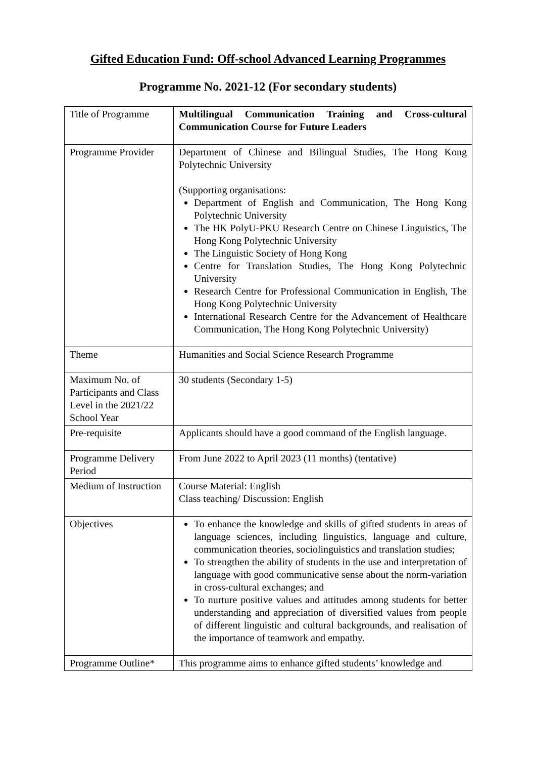Gifted Education Fund: Off-school Advanced Learning Programmes
Programme No. 2021-12 (For secondary students)
| Title of Programme | Multilingual Communication Training and Cross-cultural Communication Course for Future Leaders |
| Programme Provider | Department of Chinese and Bilingual Studies, The Hong Kong Polytechnic University (Supporting organisations: Department of English and Communication, The Hong Kong Polytechnic University The HK PolyU-PKU Research Centre on Chinese Linguistics, The Hong Kong Polytechnic University The Linguistic Society of Hong Kong Centre for Translation Studies, The Hong Kong Polytechnic University Research Centre for Professional Communication in English, The Hong Kong Polytechnic University International Research Centre for the Advancement of Healthcare Communication, The Hong Kong Polytechnic University) |
| Theme | Humanities and Social Science Research Programme |
| Maximum No. of Participants and Class Level in the 2021/22 School Year | 30 students (Secondary 1-5) |
| Pre-requisite | Applicants should have a good command of the English language. |
| Programme Delivery Period | From June 2022 to April 2023 (11 months) (tentative) |
| Medium of Instruction | Course Material: English Class teaching/ Discussion: English |
| Objectives | To enhance the knowledge and skills of gifted students in areas of language sciences, including linguistics, language and culture, communication theories, sociolinguistics and translation studies; To strengthen the ability of students in the use and interpretation of language with good communicative sense about the norm-variation in cross-cultural exchanges; and To nurture positive values and attitudes among students for better understanding and appreciation of diversified values from people of different linguistic and cultural backgrounds, and realisation of the importance of teamwork and empathy. |
| Programme Outline* | This programme aims to enhance gifted students’ knowledge and |